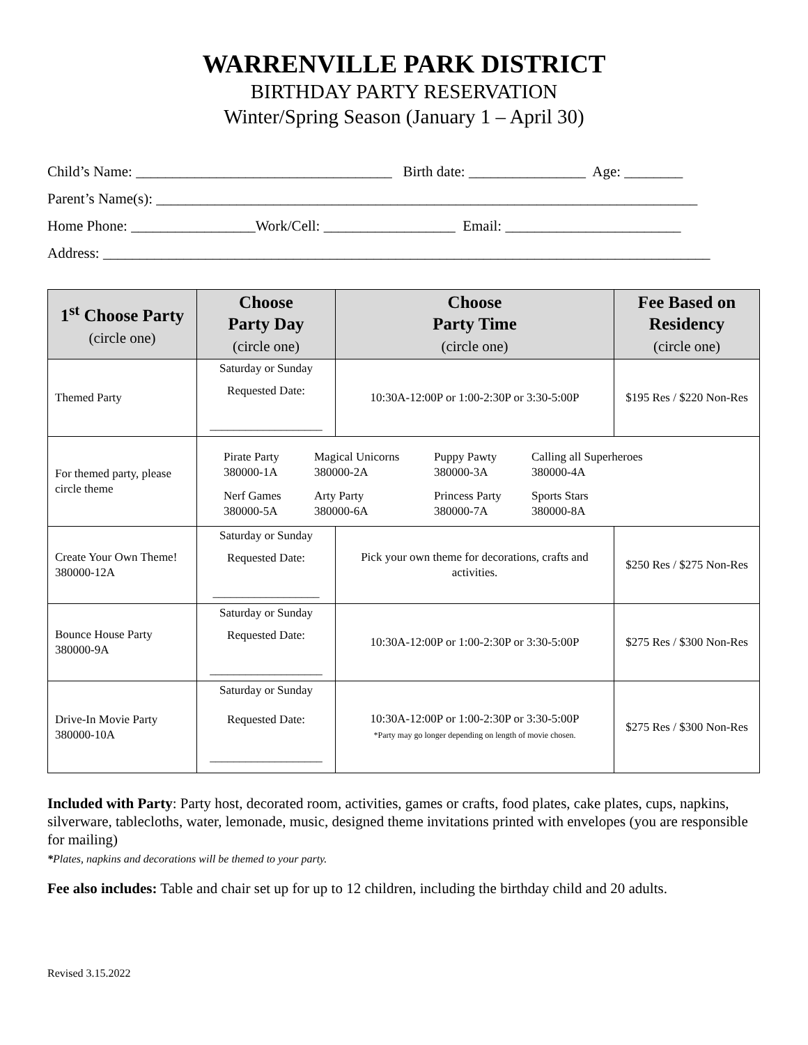WARRENVILLE PARK DISTRICT
BIRTHDAY PARTY RESERVATION
Winter/Spring Season (January 1 – April 30)
Child’s Name: ___________________________________ Birth date: ________________ Age: ________ Parent’s Name(s): __________________________________________________________________________ Home Phone: _________________Work/Cell: __________________ Email: ________________________ Address: ___________________________________________________________________________________
| 1<sup>st</sup> Choose Party (circle one) | Choose Party Day (circle one) | Choose Party Time (circle one) | Fee Based on Residency (circle one) |
| --- | --- | --- | --- |
| Themed Party | Saturday or Sunday Requested Date: ___________________ | 10:30A-12:00P or 1:00-2:30P or 3:30-5:00P | $195 Res / $220 Non-Res |
| For themed party, please circle theme | Pirate Party 380000-1A Magical Unicorns 380000-2A Puppy Pawty 380000-3A Calling all Superheroes 380000-4A Nerf Games 380000-5A Arty Party 380000-6A Princess Party 380000-7A Sports Stars 380000-8A | | |
| Create Your Own Theme! 380000-12A | Saturday or Sunday Requested Date: __________________ | Pick your own theme for decorations, crafts and activities. | $250 Res / $275 Non-Res |
| Bounce House Party 380000-9A | Saturday or Sunday Requested Date: ___________________ | 10:30A-12:00P or 1:00-2:30P or 3:30-5:00P | $275 Res / $300 Non-Res |
| Drive-In Movie Party 380000-10A | Saturday or Sunday Requested Date: ___________________ | 10:30A-12:00P or 1:00-2:30P or 3:30-5:00P *Party may go longer depending on length of movie chosen. | $275 Res / $300 Non-Res |
Included with Party: Party host, decorated room, activities, games or crafts, food plates, cake plates, cups, napkins, silverware, tablecloths, water, lemonade, music, designed theme invitations printed with envelopes (you are responsible for mailing)
*Plates, napkins and decorations will be themed to your party.
Fee also includes: Table and chair set up for up to 12 children, including the birthday child and 20 adults.
Revised 3.15.2022